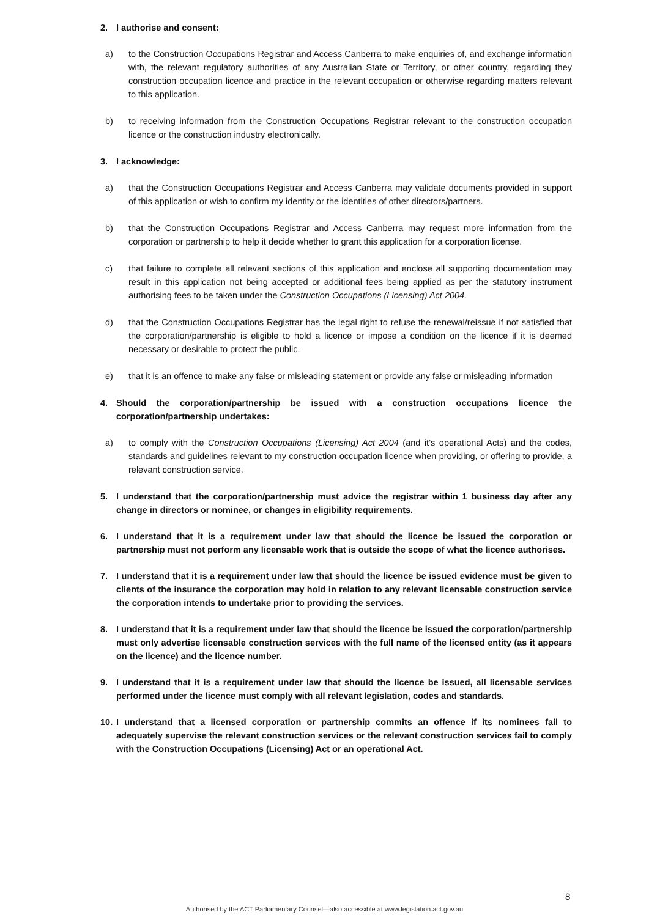2. I authorise and consent:
a) to the Construction Occupations Registrar and Access Canberra to make enquiries of, and exchange information with, the relevant regulatory authorities of any Australian State or Territory, or other country, regarding they construction occupation licence and practice in the relevant occupation or otherwise regarding matters relevant to this application.
b) to receiving information from the Construction Occupations Registrar relevant to the construction occupation licence or the construction industry electronically.
3. I acknowledge:
a) that the Construction Occupations Registrar and Access Canberra may validate documents provided in support of this application or wish to confirm my identity or the identities of other directors/partners.
b) that the Construction Occupations Registrar and Access Canberra may request more information from the corporation or partnership to help it decide whether to grant this application for a corporation license.
c) that failure to complete all relevant sections of this application and enclose all supporting documentation may result in this application not being accepted or additional fees being applied as per the statutory instrument authorising fees to be taken under the Construction Occupations (Licensing) Act 2004.
d) that the Construction Occupations Registrar has the legal right to refuse the renewal/reissue if not satisfied that the corporation/partnership is eligible to hold a licence or impose a condition on the licence if it is deemed necessary or desirable to protect the public.
e) that it is an offence to make any false or misleading statement or provide any false or misleading information
4. Should the corporation/partnership be issued with a construction occupations licence the corporation/partnership undertakes:
a) to comply with the Construction Occupations (Licensing) Act 2004 (and it’s operational Acts) and the codes, standards and guidelines relevant to my construction occupation licence when providing, or offering to provide, a relevant construction service.
5. I understand that the corporation/partnership must advice the registrar within 1 business day after any change in directors or nominee, or changes in eligibility requirements.
6. I understand that it is a requirement under law that should the licence be issued the corporation or partnership must not perform any licensable work that is outside the scope of what the licence authorises.
7. I understand that it is a requirement under law that should the licence be issued evidence must be given to clients of the insurance the corporation may hold in relation to any relevant licensable construction service the corporation intends to undertake prior to providing the services.
8. I understand that it is a requirement under law that should the licence be issued the corporation/partnership must only advertise licensable construction services with the full name of the licensed entity (as it appears on the licence) and the licence number.
9. I understand that it is a requirement under law that should the licence be issued, all licensable services performed under the licence must comply with all relevant legislation, codes and standards.
10.
I understand that a licensed corporation or partnership commits an offence if its nominees fail to adequately supervise the relevant construction services or the relevant construction services fail to comply with the Construction Occupations (Licensing) Act or an operational Act.
8
Authorised by the ACT Parliamentary Counsel—also accessible at www.legislation.act.gov.au